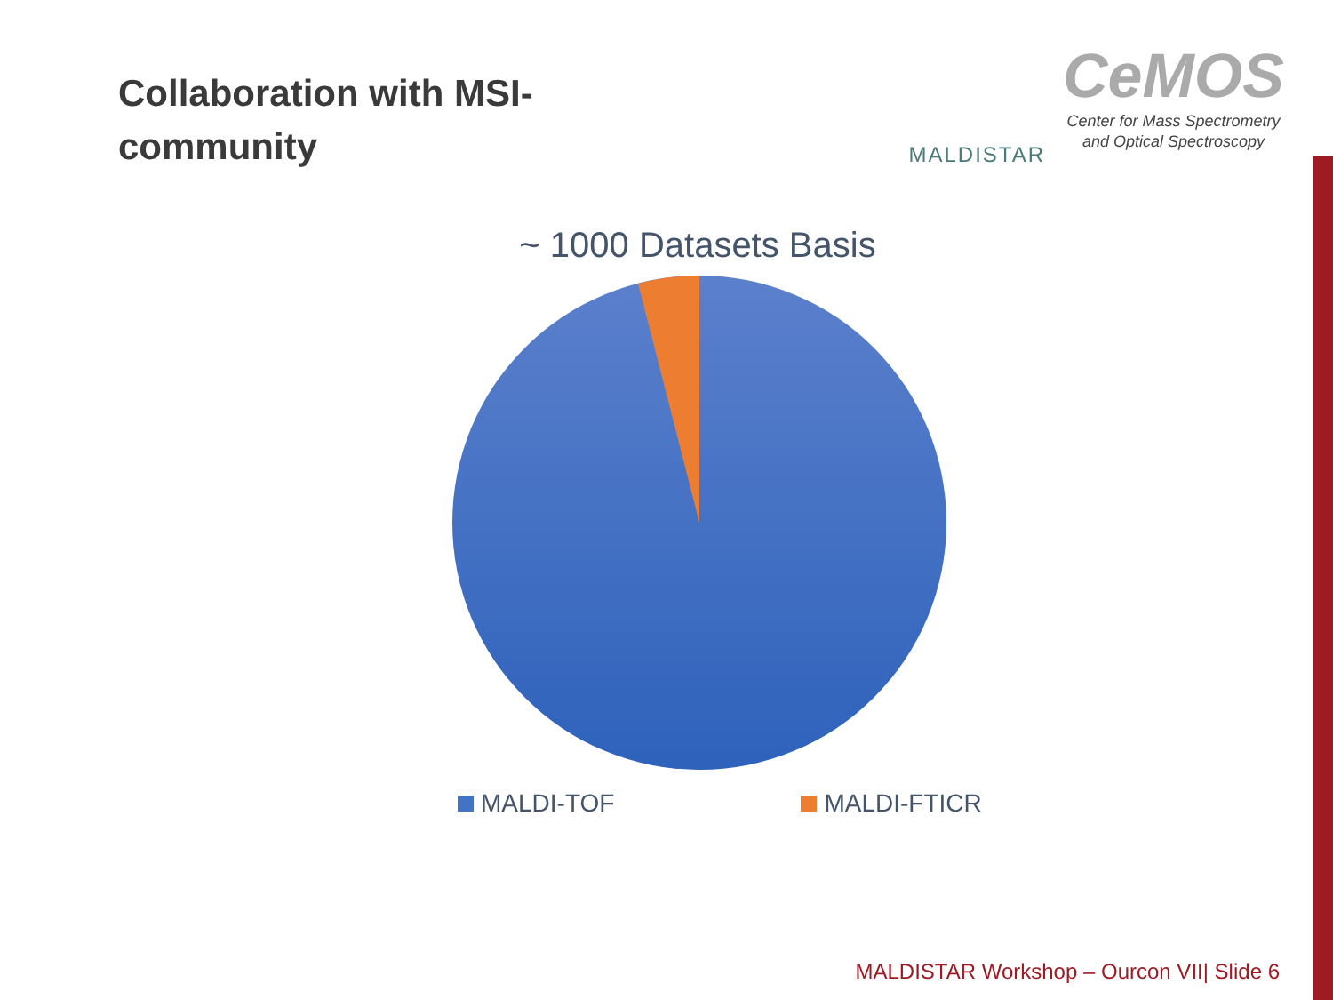Collaboration with MSI-community
MALDISTAR
CeMOS
Center for Mass Spectrometry
and Optical Spectroscopy
~ 1000 Datasets Basis
MALDI-TOF MALDI-FTICR
MALDISTAR Workshop – Ourcon VII| Slide 6